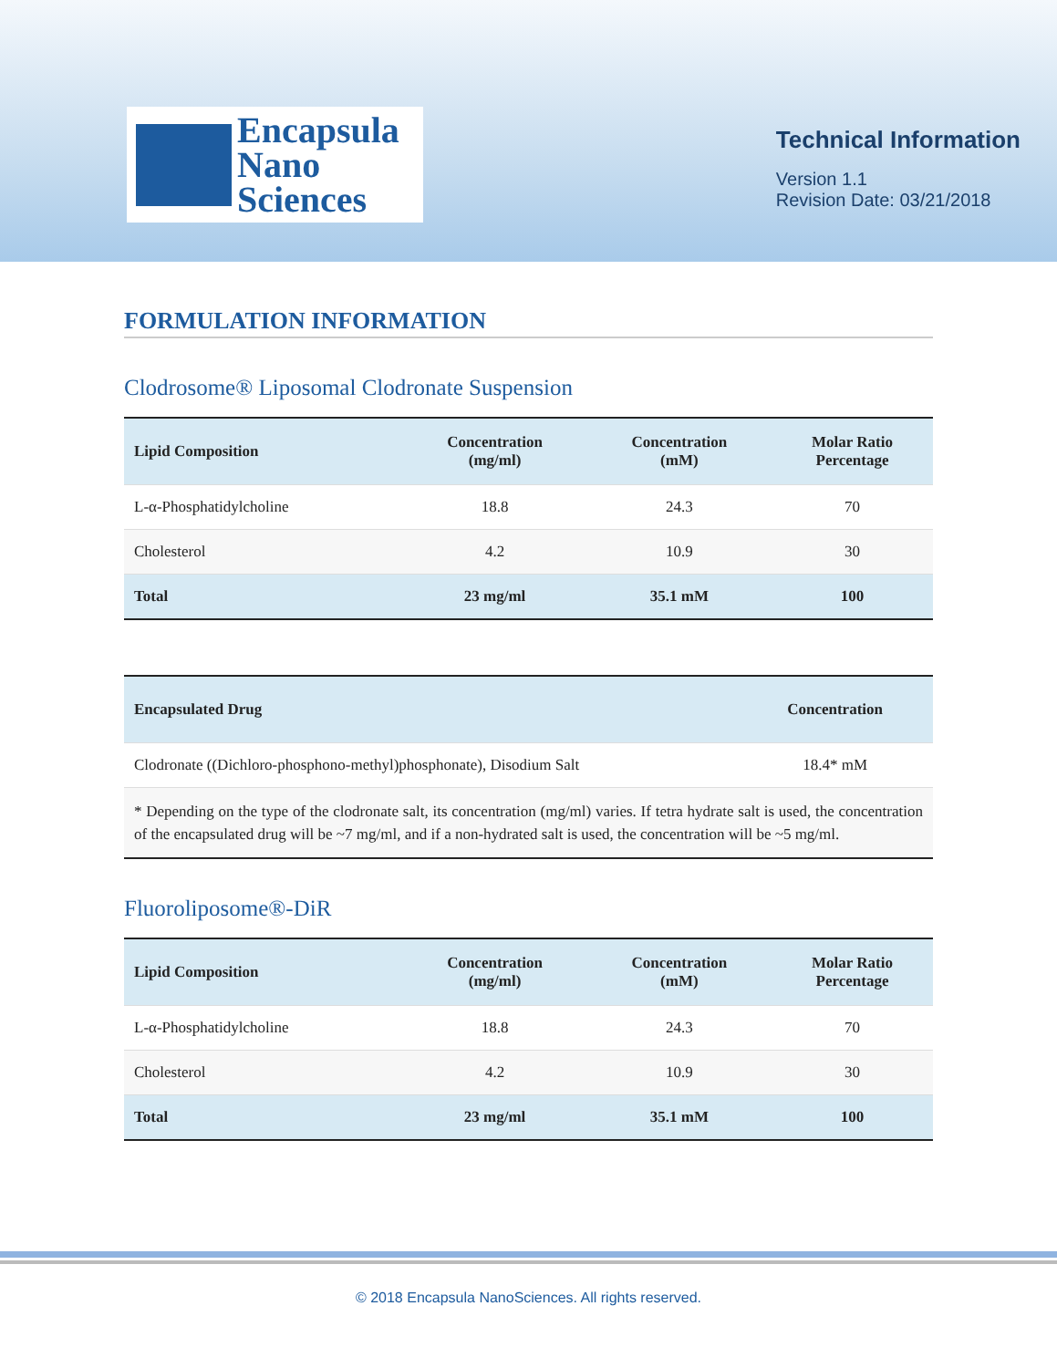Encapsula
Nano
Sciences
Technical Information
Version 1.1
Revision Date: 03/21/2018
FORMULATION INFORMATION
Clodrosome® Liposomal Clodronate Suspension
| Lipid Composition | Concentration (mg/ml) | Concentration (mM) | Molar Ratio Percentage |
| --- | --- | --- | --- |
| L-α-Phosphatidylcholine | 18.8 | 24.3 | 70 |
| Cholesterol | 4.2 | 10.9 | 30 |
| Total | 23 mg/ml | 35.1 mM | 100 |
| Encapsulated Drug | Concentration |
| --- | --- |
| Clodronate ((Dichloro-phosphono-methyl)phosphonate), Disodium Salt | 18.4* mM |
| * Depending on the type of the clodronate salt, its concentration (mg/ml) varies. If tetra hydrate salt is used, the concentration of the encapsulated drug will be ~7 mg/ml, and if a non-hydrated salt is used, the concentration will be ~5 mg/ml. | |
Fluoroliposome®-DiR
| Lipid Composition | Concentration (mg/ml) | Concentration (mM) | Molar Ratio Percentage |
| --- | --- | --- | --- |
| L-α-Phosphatidylcholine | 18.8 | 24.3 | 70 |
| Cholesterol | 4.2 | 10.9 | 30 |
| Total | 23 mg/ml | 35.1 mM | 100 |
© 2018 Encapsula NanoSciences. All rights reserved.